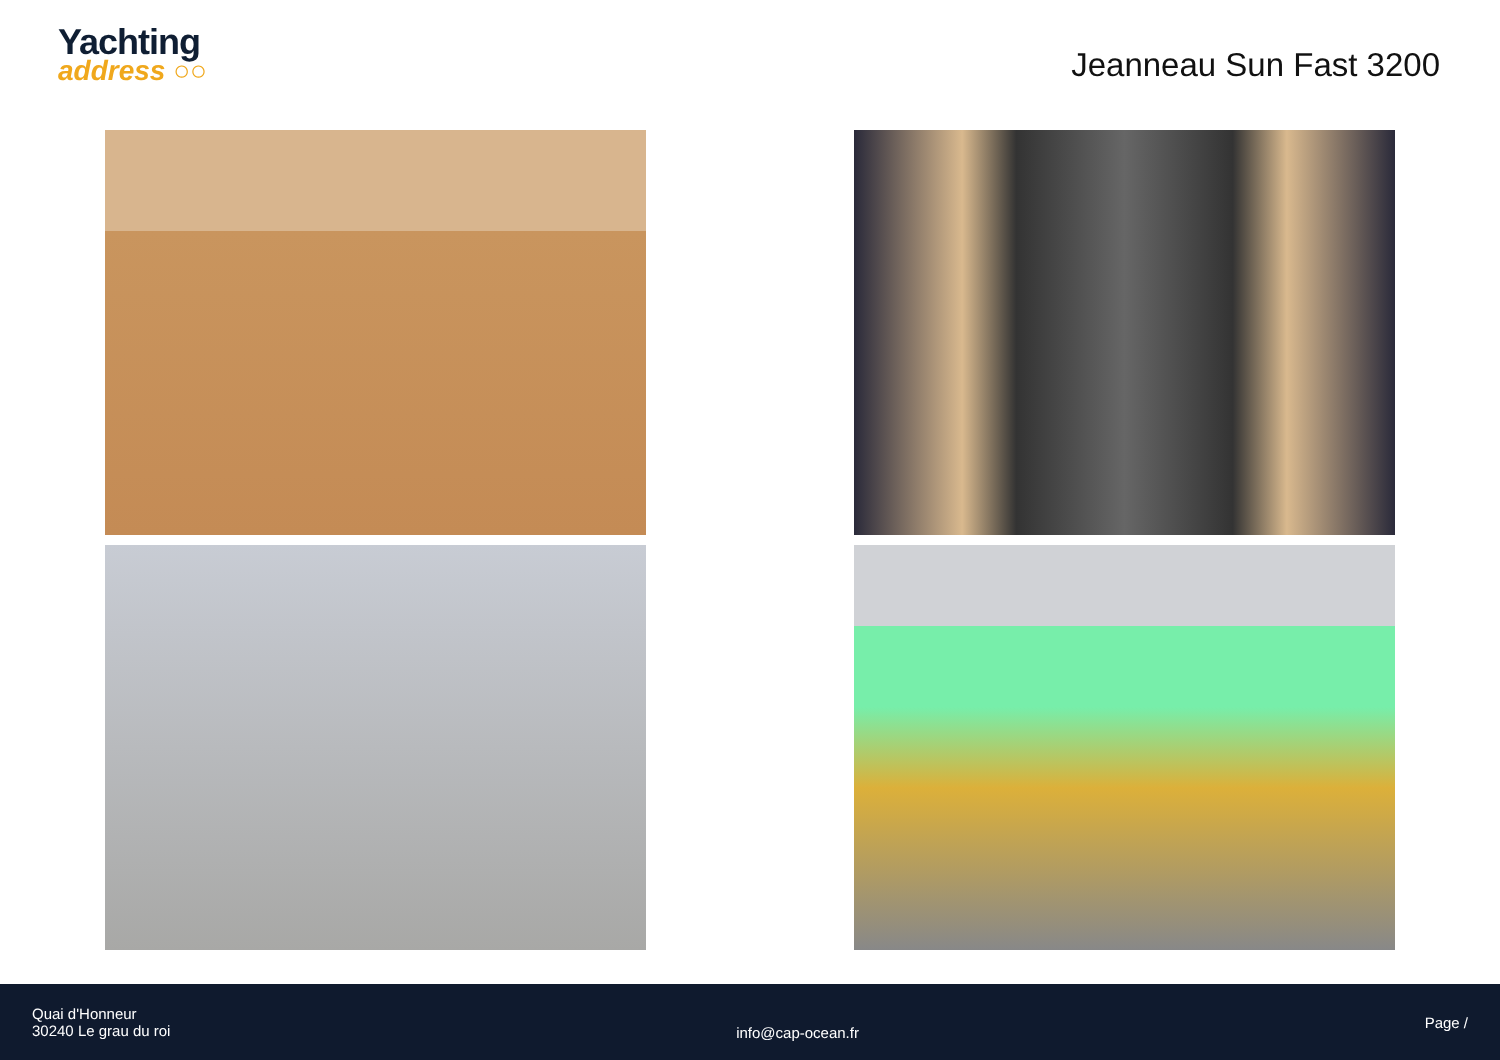Yachting
address ○○
Jeanneau Sun Fast 3200
Quai d'Honneur
30240 Le grau du roi
info@cap-ocean.fr
Page /